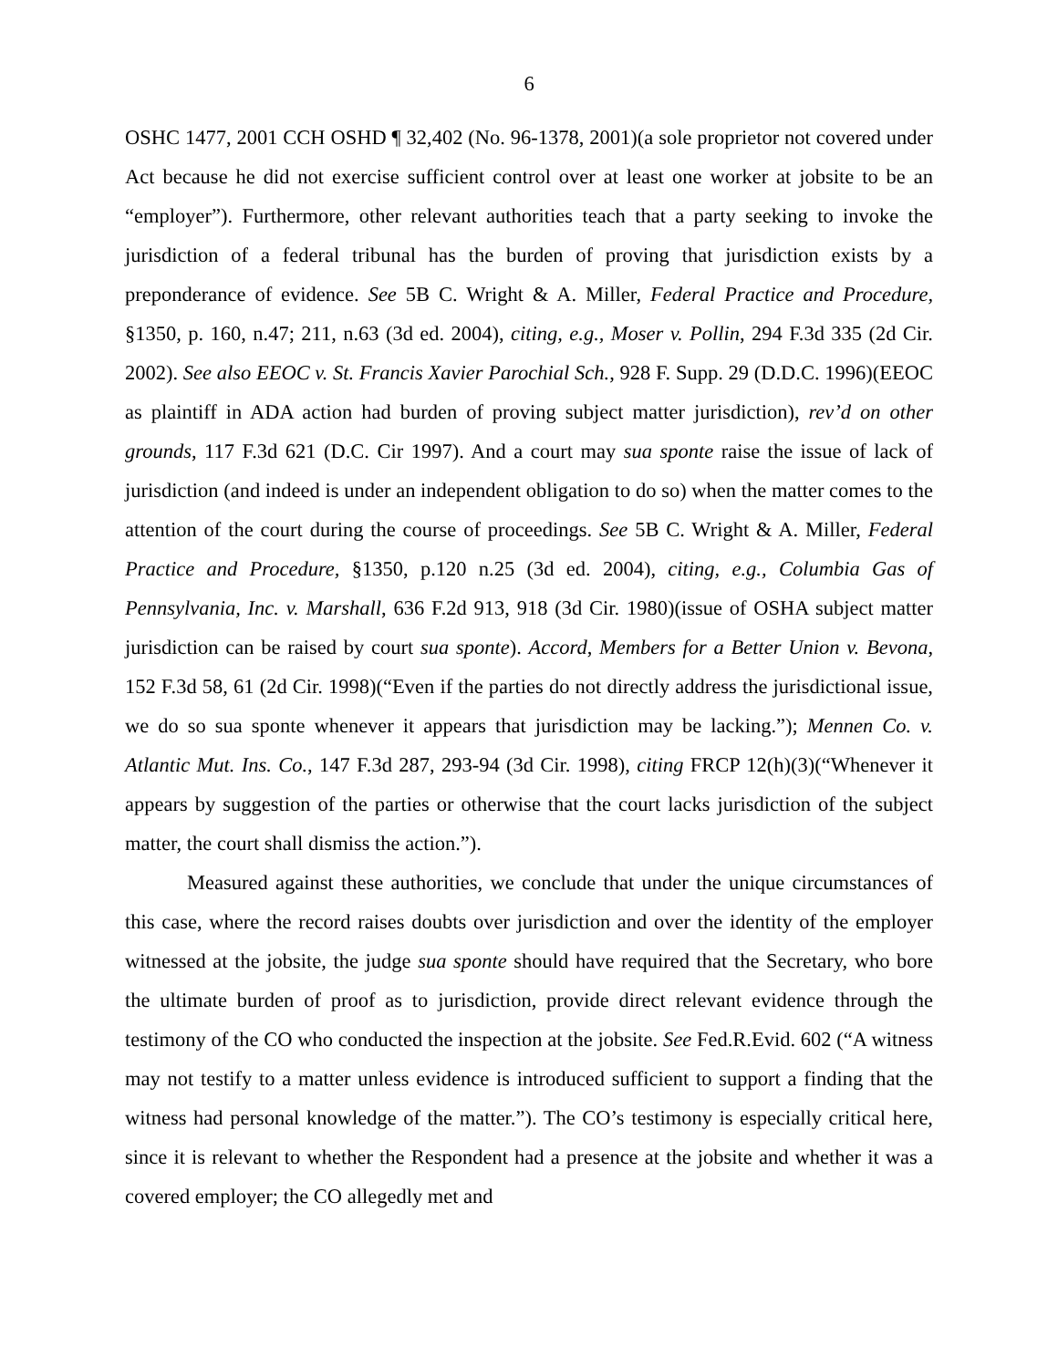6
OSHC 1477, 2001 CCH OSHD ¶ 32,402 (No. 96-1378, 2001)(a sole proprietor not covered under Act because he did not exercise sufficient control over at least one worker at jobsite to be an “employer”). Furthermore, other relevant authorities teach that a party seeking to invoke the jurisdiction of a federal tribunal has the burden of proving that jurisdiction exists by a preponderance of evidence. See 5B C. Wright & A. Miller, Federal Practice and Procedure, §1350, p. 160, n.47; 211, n.63 (3d ed. 2004), citing, e.g., Moser v. Pollin, 294 F.3d 335 (2d Cir. 2002). See also EEOC v. St. Francis Xavier Parochial Sch., 928 F. Supp. 29 (D.D.C. 1996)(EEOC as plaintiff in ADA action had burden of proving subject matter jurisdiction), rev’d on other grounds, 117 F.3d 621 (D.C. Cir 1997). And a court may sua sponte raise the issue of lack of jurisdiction (and indeed is under an independent obligation to do so) when the matter comes to the attention of the court during the course of proceedings. See 5B C. Wright & A. Miller, Federal Practice and Procedure, §1350, p.120 n.25 (3d ed. 2004), citing, e.g., Columbia Gas of Pennsylvania, Inc. v. Marshall, 636 F.2d 913, 918 (3d Cir. 1980)(issue of OSHA subject matter jurisdiction can be raised by court sua sponte). Accord, Members for a Better Union v. Bevona, 152 F.3d 58, 61 (2d Cir. 1998)(“Even if the parties do not directly address the jurisdictional issue, we do so sua sponte whenever it appears that jurisdiction may be lacking.”); Mennen Co. v. Atlantic Mut. Ins. Co., 147 F.3d 287, 293-94 (3d Cir. 1998), citing FRCP 12(h)(3)(“Whenever it appears by suggestion of the parties or otherwise that the court lacks jurisdiction of the subject matter, the court shall dismiss the action.”).
Measured against these authorities, we conclude that under the unique circumstances of this case, where the record raises doubts over jurisdiction and over the identity of the employer witnessed at the jobsite, the judge sua sponte should have required that the Secretary, who bore the ultimate burden of proof as to jurisdiction, provide direct relevant evidence through the testimony of the CO who conducted the inspection at the jobsite. See Fed.R.Evid. 602 (“A witness may not testify to a matter unless evidence is introduced sufficient to support a finding that the witness had personal knowledge of the matter.”). The CO’s testimony is especially critical here, since it is relevant to whether the Respondent had a presence at the jobsite and whether it was a covered employer; the CO allegedly met and